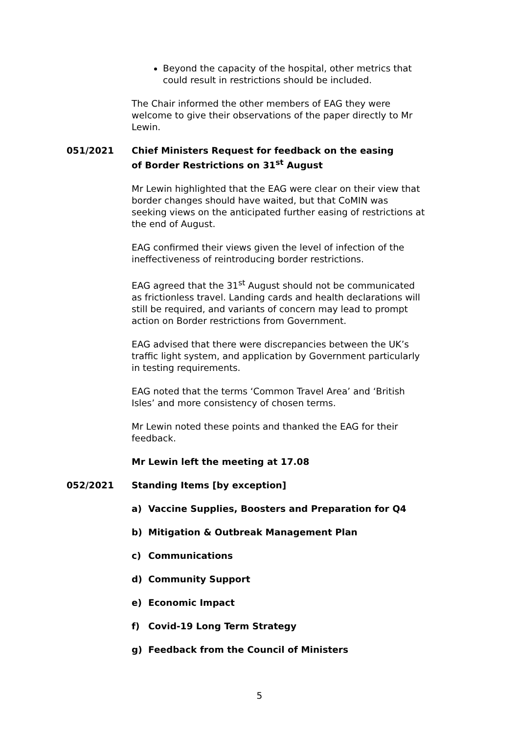Beyond the capacity of the hospital, other metrics that could result in restrictions should be included.
The Chair informed the other members of EAG they were welcome to give their observations of the paper directly to Mr Lewin.
051/2021 Chief Ministers Request for feedback on the easing of Border Restrictions on 31<sup>st</sup> August
Mr Lewin highlighted that the EAG were clear on their view that border changes should have waited, but that CoMIN was seeking views on the anticipated further easing of restrictions at the end of August.
EAG confirmed their views given the level of infection of the ineffectiveness of reintroducing border restrictions.
EAG agreed that the 31<sup>st</sup> August should not be communicated as frictionless travel. Landing cards and health declarations will still be required, and variants of concern may lead to prompt action on Border restrictions from Government.
EAG advised that there were discrepancies between the UK’s traffic light system, and application by Government particularly in testing requirements.
EAG noted that the terms ‘Common Travel Area’ and ‘British Isles’ and more consistency of chosen terms.
Mr Lewin noted these points and thanked the EAG for their feedback.
Mr Lewin left the meeting at 17.08
052/2021 Standing Items [by exception]
a) Vaccine Supplies, Boosters and Preparation for Q4
b) Mitigation & Outbreak Management Plan
c) Communications
d) Community Support
e) Economic Impact
f) Covid-19 Long Term Strategy
g) Feedback from the Council of Ministers
5